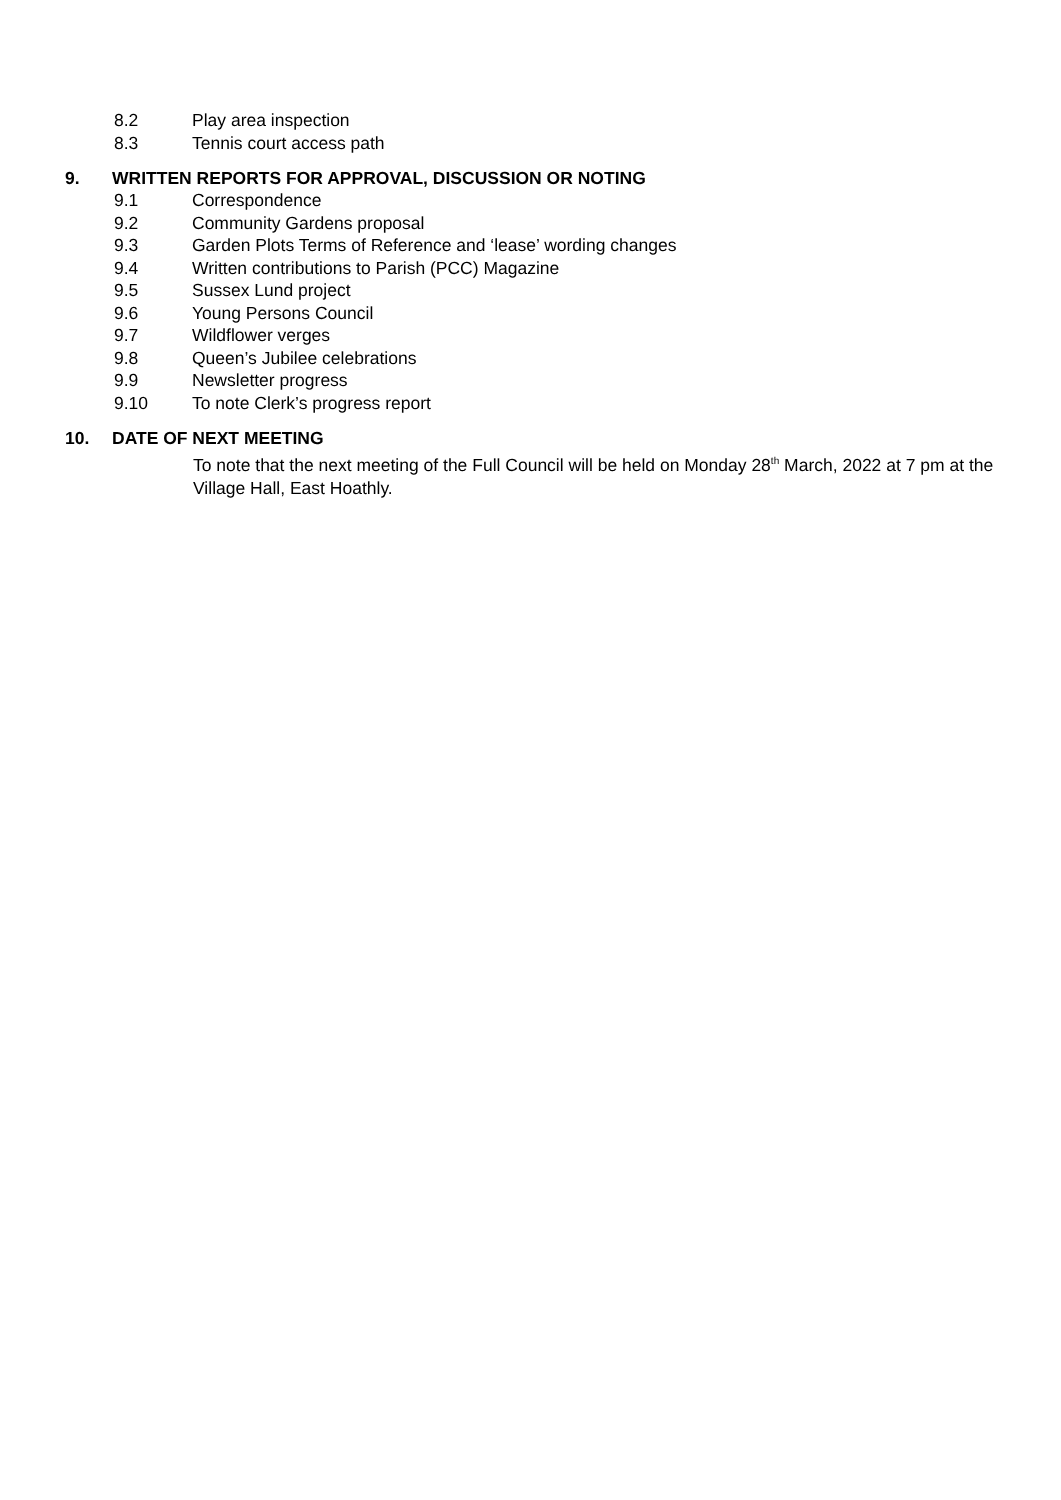8.2 Play area inspection
8.3 Tennis court access path
9. WRITTEN REPORTS FOR APPROVAL, DISCUSSION OR NOTING
9.1 Correspondence
9.2 Community Gardens proposal
9.3 Garden Plots Terms of Reference and ‘lease’ wording changes
9.4 Written contributions to Parish (PCC) Magazine
9.5 Sussex Lund project
9.6 Young Persons Council
9.7 Wildflower verges
9.8 Queen’s Jubilee celebrations
9.9 Newsletter progress
9.10 To note Clerk’s progress report
10. DATE OF NEXT MEETING
To note that the next meeting of the Full Council will be held on Monday 28<sup>th</sup> March, 2022 at 7 pm at the Village Hall, East Hoathly.